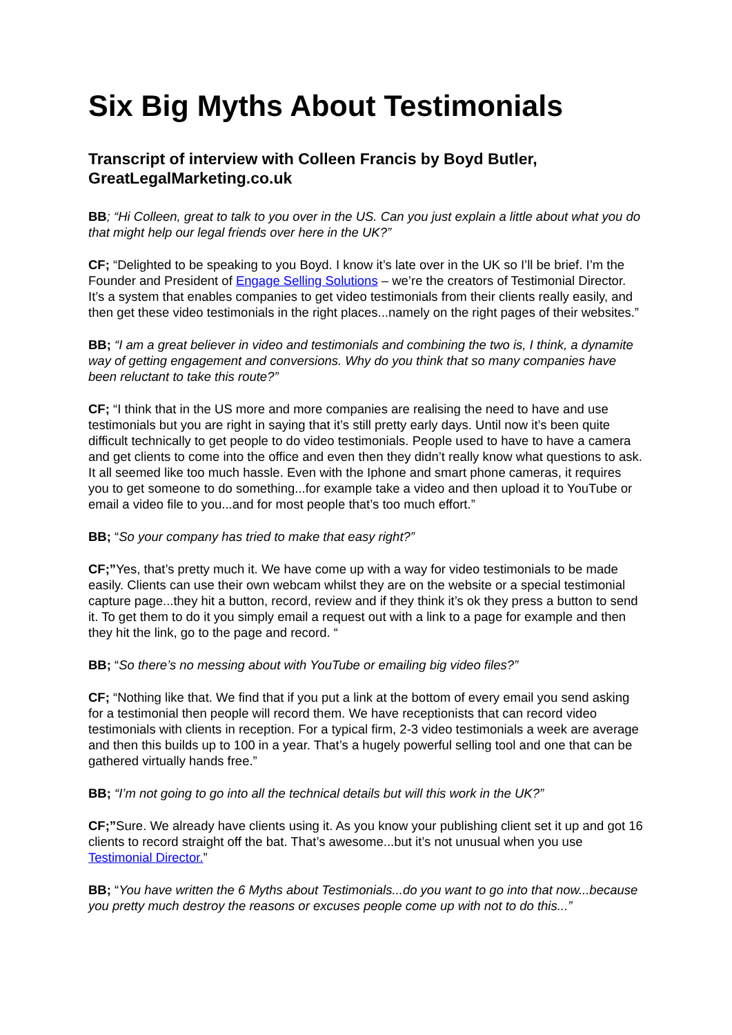Six Big Myths About Testimonials
Transcript of interview with Colleen Francis by Boyd Butler, GreatLegalMarketing.co.uk
BB; “Hi Colleen, great to talk to you over in the US. Can you just explain a little about what you do that might help our legal friends over here in the UK?”
CF; “Delighted to be speaking to you Boyd. I know it’s late over in the UK so I’ll be brief. I’m the Founder and President of Engage Selling Solutions – we’re the creators of Testimonial Director. It’s a system that enables companies to get video testimonials from their clients really easily, and then get these video testimonials in the right places...namely on the right pages of their websites.”
BB; “I am a great believer in video and testimonials and combining the two is, I think, a dynamite way of getting engagement and conversions. Why do you think that so many companies have been reluctant to take this route?”
CF; “I think that in the US more and more companies are realising the need to have and use testimonials but you are right in saying that it’s still pretty early days. Until now it’s been quite difficult technically to get people to do video testimonials. People used to have to have a camera and get clients to come into the office and even then they didn’t really know what questions to ask. It all seemed like too much hassle. Even with the Iphone and smart phone cameras, it requires you to get someone to do something...for example take a video and then upload it to YouTube or email a video file to you...and for most people that’s too much effort.”
BB; “So your company has tried to make that easy right?”
CF;”Yes, that’s pretty much it. We have come up with a way for video testimonials to be made easily. Clients can use their own webcam whilst they are on the website or a special testimonial capture page...they hit a button, record, review and if they think it’s ok they press a button to send it. To get them to do it you simply email a request out with a link to a page for example and then they hit the link, go to the page and record. “
BB; “So there’s no messing about with YouTube or emailing big video files?”
CF; “Nothing like that. We find that if you put a link at the bottom of every email you send asking for a testimonial then people will record them. We have receptionists that can record video testimonials with clients in reception. For a typical firm, 2-3 video testimonials a week are average and then this builds up to 100 in a year. That’s a hugely powerful selling tool and one that can be gathered virtually hands free.”
BB; “I’m not going to go into all the technical details but will this work in the UK?”
CF;”Sure. We already have clients using it. As you know your publishing client set it up and got 16 clients to record straight off the bat. That’s awesome...but it’s not unusual when you use Testimonial Director.”
BB; “You have written the 6 Myths about Testimonials...do you want to go into that now...because you pretty much destroy the reasons or excuses people come up with not to do this...”